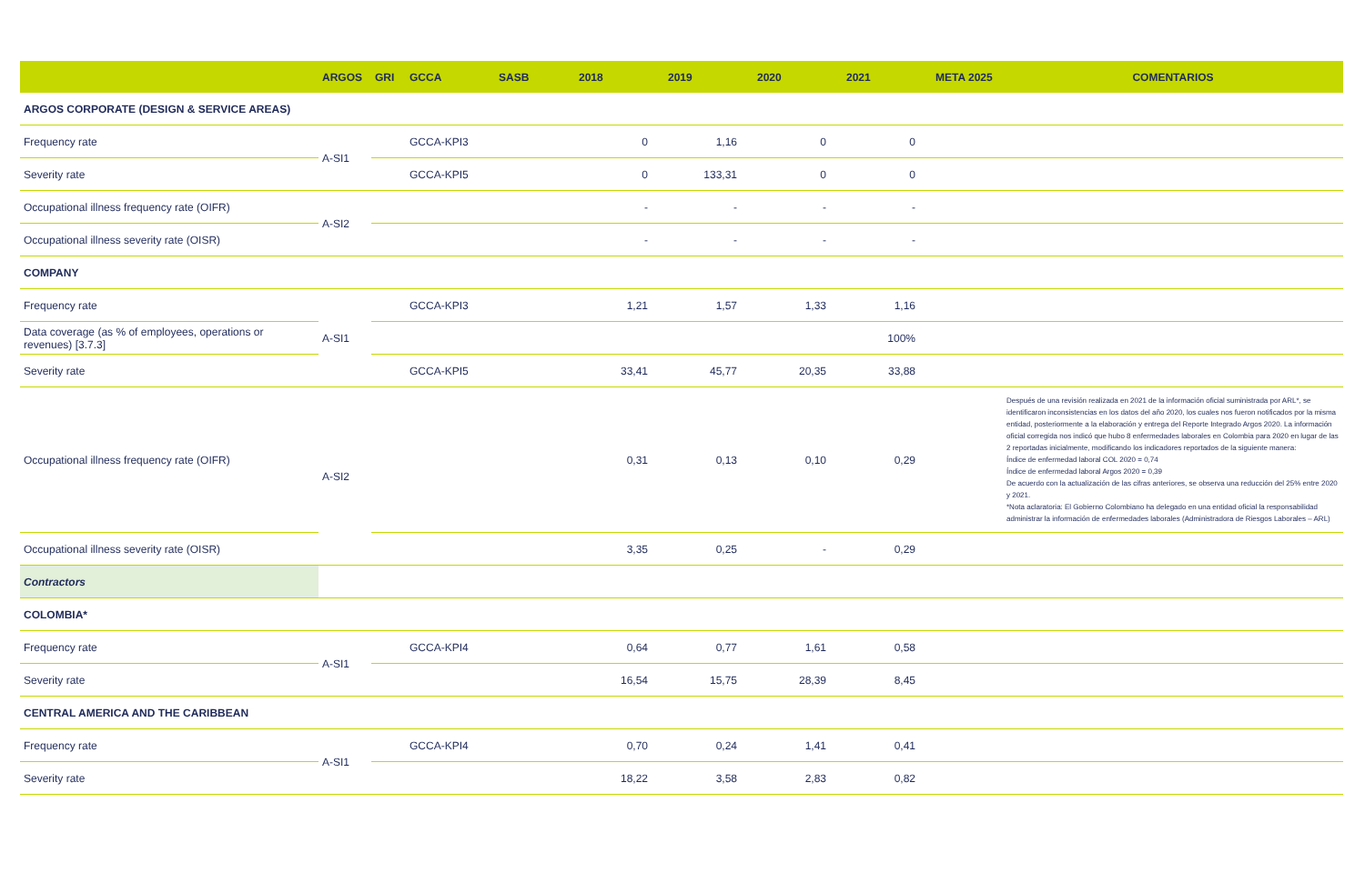| | ARGOS | GRI | GCCA | SASB | 2018 | 2019 | 2020 | 2021 | META 2025 | COMENTARIOS |
| --- | --- | --- | --- | --- | --- | --- | --- | --- | --- | --- |
| ARGOS CORPORATE (DESIGN & SERVICE AREAS) | | | | | | | | | | |
| Frequency rate | A-SI1 | | GCCA-KPI3 | | 0 | 1,16 | 0 | 0 | | |
| Severity rate | | | GCCA-KPI5 | | 0 | 133,31 | 0 | 0 | | |
| Occupational illness frequency rate (OIFR) | A-SI2 | | | | - | - | - | - | | |
| Occupational illness severity rate (OISR) | | | | | - | - | - | - | | |
| COMPANY | | | | | | | | | | |
| Frequency rate | A-SI1 | | GCCA-KPI3 | | 1,21 | 1,57 | 1,33 | 1,16 | | |
| Data coverage (as % of employees, operations or revenues) [3.7.3] | | | | | | | | 100% | | |
| Severity rate | | | GCCA-KPI5 | | 33,41 | 45,77 | 20,35 | 33,88 | | |
| Occupational illness frequency rate (OIFR) | A-SI2 | | | | 0,31 | 0,13 | 0,10 | 0,29 | | Después de una revisión realizada en 2021 de la información oficial suministrada por ARL*, se identificaron inconsistencias en los datos del año 2020, los cuales nos fueron notificados por la misma entidad, posteriormente a la elaboración y entrega del Reporte Integrado Argos 2020. La información oficial corregida nos indicó que hubo 8 enfermedades laborales en Colombia para 2020 en lugar de las 2 reportadas inicialmente, modificando los indicadores reportados de la siguiente manera: Índice de enfermedad laboral COL 2020 = 0,74 Índice de enfermedad laboral Argos 2020 = 0,39 De acuerdo con la actualización de las cifras anteriores, se observa una reducción del 25% entre 2020 y 2021. *Nota aclaratoria: El Gobierno Colombiano ha delegado en una entidad oficial la responsabilidad administrar la información de enfermedades laborales (Administradora de Riesgos Laborales – ARL) |
| Occupational illness severity rate (OISR) | | | | | 3,35 | 0,25 | - | 0,29 | | |
| Contractors | | | | | | | | | | |
| COLOMBIA* | | | | | | | | | | |
| Frequency rate | A-SI1 | | GCCA-KPI4 | | 0,64 | 0,77 | 1,61 | 0,58 | | |
| Severity rate | | | | | 16,54 | 15,75 | 28,39 | 8,45 | | |
| CENTRAL AMERICA AND THE CARIBBEAN | | | | | | | | | | |
| Frequency rate | A-SI1 | | GCCA-KPI4 | | 0,70 | 0,24 | 1,41 | 0,41 | | |
| Severity rate | | | | | 18,22 | 3,58 | 2,83 | 0,82 | | |